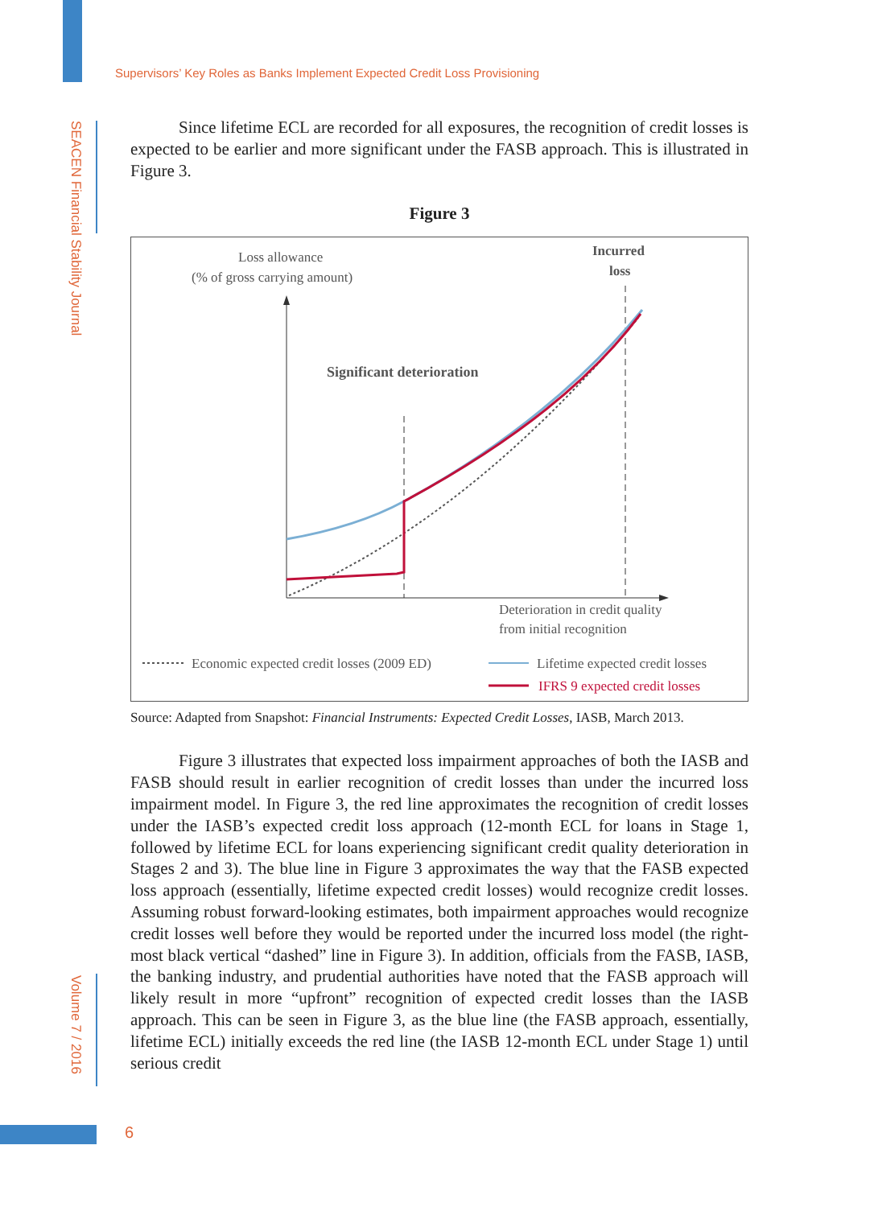Supervisors’ Key Roles as Banks Implement Expected Credit Loss Provisioning
SEACEN Financial Stability Journal
Volume 7 / 2016
Since lifetime ECL are recorded for all exposures, the recognition of credit losses is expected to be earlier and more significant under the FASB approach. This is illustrated in Figure 3.
Figure 3
Loss allowance
(% of gross carrying amount)
Incurred
loss
Significant deterioration
Deterioration in credit quality
from initial recognition
Economic expected credit losses (2009 ED)
Lifetime expected credit losses
IFRS 9 expected credit losses
Source: Adapted from Snapshot: Financial Instruments: Expected Credit Losses, IASB, March 2013.
Figure 3 illustrates that expected loss impairment approaches of both the IASB and FASB should result in earlier recognition of credit losses than under the incurred loss impairment model. In Figure 3, the red line approximates the recognition of credit losses under the IASB’s expected credit loss approach (12-month ECL for loans in Stage 1, followed by lifetime ECL for loans experiencing significant credit quality deterioration in Stages 2 and 3). The blue line in Figure 3 approximates the way that the FASB expected loss approach (essentially, lifetime expected credit losses) would recognize credit losses. Assuming robust forward-looking estimates, both impairment approaches would recognize credit losses well before they would be reported under the incurred loss model (the right-most black vertical “dashed” line in Figure 3). In addition, officials from the FASB, IASB, the banking industry, and prudential authorities have noted that the FASB approach will likely result in more “upfront” recognition of expected credit losses than the IASB approach. This can be seen in Figure 3, as the blue line (the FASB approach, essentially, lifetime ECL) initially exceeds the red line (the IASB 12-month ECL under Stage 1) until serious credit
6